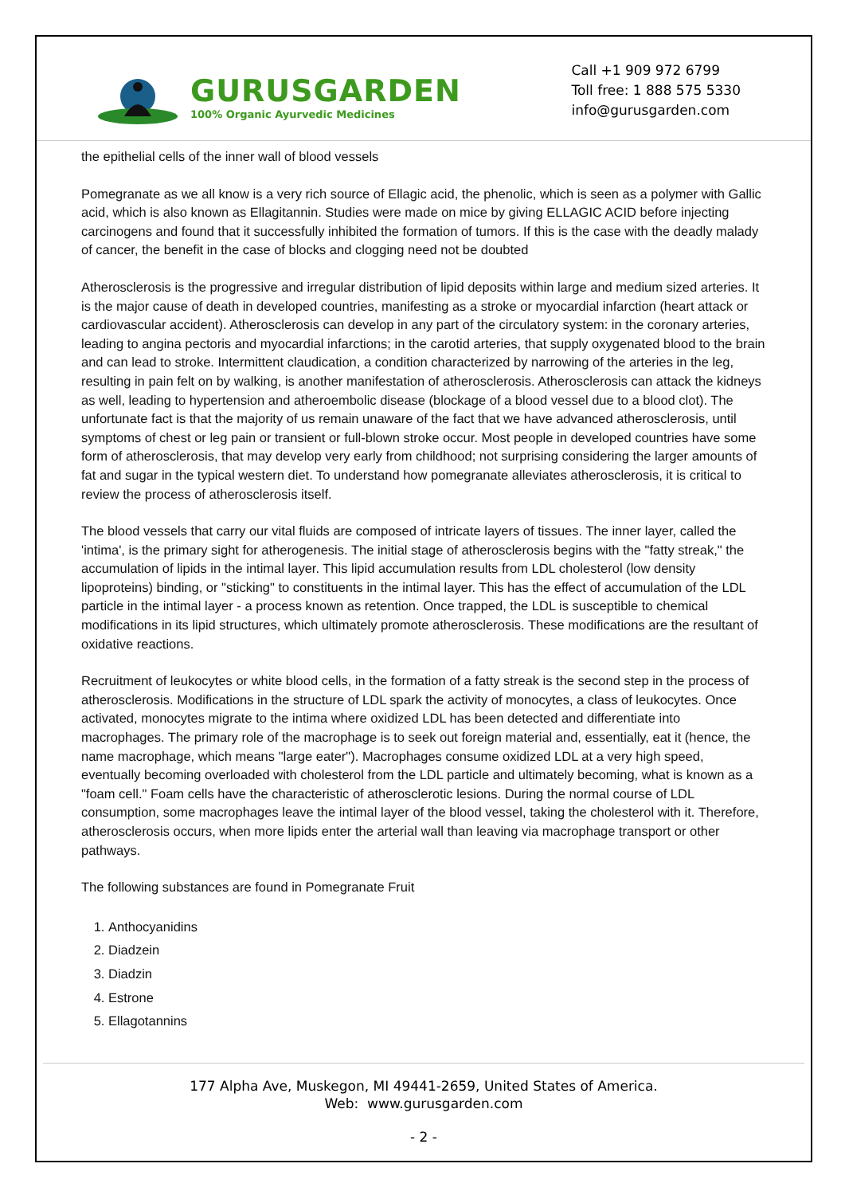GURUSGARDEN
100% Organic Ayurvedic Medicines
Call +1 909 972 6799
Toll free: 1 888 575 5330
info@gurusgarden.com
the epithelial cells of the inner wall of blood vessels
Pomegranate as we all know is a very rich source of Ellagic acid, the phenolic, which is seen as a polymer with Gallic acid, which is also known as Ellagitannin. Studies were made on mice by giving ELLAGIC ACID before injecting carcinogens and found that it successfully inhibited the formation of tumors. If this is the case with the deadly malady of cancer, the benefit in the case of blocks and clogging need not be doubted
Atherosclerosis is the progressive and irregular distribution of lipid deposits within large and medium sized arteries. It is the major cause of death in developed countries, manifesting as a stroke or myocardial infarction (heart attack or cardiovascular accident). Atherosclerosis can develop in any part of the circulatory system: in the coronary arteries, leading to angina pectoris and myocardial infarctions; in the carotid arteries, that supply oxygenated blood to the brain and can lead to stroke. Intermittent claudication, a condition characterized by narrowing of the arteries in the leg, resulting in pain felt on by walking, is another manifestation of atherosclerosis. Atherosclerosis can attack the kidneys as well, leading to hypertension and atheroembolic disease (blockage of a blood vessel due to a blood clot). The unfortunate fact is that the majority of us remain unaware of the fact that we have advanced atherosclerosis, until symptoms of chest or leg pain or transient or full-blown stroke occur. Most people in developed countries have some form of atherosclerosis, that may develop very early from childhood; not surprising considering the larger amounts of fat and sugar in the typical western diet. To understand how pomegranate alleviates atherosclerosis, it is critical to review the process of atherosclerosis itself.
The blood vessels that carry our vital fluids are composed of intricate layers of tissues. The inner layer, called the 'intima', is the primary sight for atherogenesis. The initial stage of atherosclerosis begins with the "fatty streak," the accumulation of lipids in the intimal layer. This lipid accumulation results from LDL cholesterol (low density lipoproteins) binding, or "sticking" to constituents in the intimal layer. This has the effect of accumulation of the LDL particle in the intimal layer - a process known as retention. Once trapped, the LDL is susceptible to chemical modifications in its lipid structures, which ultimately promote atherosclerosis. These modifications are the resultant of oxidative reactions.
Recruitment of leukocytes or white blood cells, in the formation of a fatty streak is the second step in the process of atherosclerosis. Modifications in the structure of LDL spark the activity of monocytes, a class of leukocytes. Once activated, monocytes migrate to the intima where oxidized LDL has been detected and differentiate into macrophages. The primary role of the macrophage is to seek out foreign material and, essentially, eat it (hence, the name macrophage, which means "large eater"). Macrophages consume oxidized LDL at a very high speed, eventually becoming overloaded with cholesterol from the LDL particle and ultimately becoming, what is known as a "foam cell." Foam cells have the characteristic of atherosclerotic lesions. During the normal course of LDL consumption, some macrophages leave the intimal layer of the blood vessel, taking the cholesterol with it. Therefore, atherosclerosis occurs, when more lipids enter the arterial wall than leaving via macrophage transport or other pathways.
The following substances are found in Pomegranate Fruit
1. Anthocyanidins
2. Diadzein
3. Diadzin
4. Estrone
5. Ellagotannins
177 Alpha Ave, Muskegon, MI 49441-2659, United States of America.
Web: www.gurusgarden.com
- 2 -